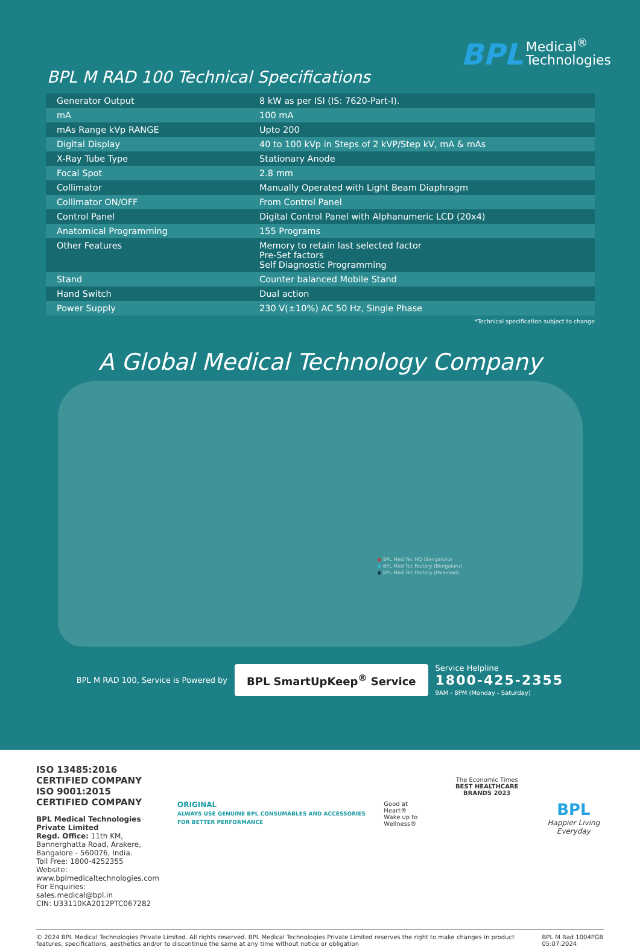BPL Medical<sup>®</sup>
Technologies
BPL M RAD 100 Technical Specifications
| Generator Output | 8 kW as per ISI (IS: 7620-Part-I). |
| mA | 100 mA |
| mAs Range kVp RANGE | Upto 200 |
| Digital Display | 40 to 100 kVp in Steps of 2 kVP/Step kV, mA & mAs |
| X-Ray Tube Type | Stationary Anode |
| Focal Spot | 2.8 mm |
| Collimator | Manually Operated with Light Beam Diaphragm |
| Collimator ON/OFF | From Control Panel |
| Control Panel | Digital Control Panel with Alphanumeric LCD (20x4) |
| Anatomical Programming | 155 Programs |
| Other Features | Memory to retain last selected factor Pre-Set factors Self Diagnostic Programming |
| Stand | Counter balanced Mobile Stand |
| Hand Switch | Dual action |
| Power Supply | 230 V(±10%) AC 50 Hz, Single Phase |
*Technical specification subject to change
A Global Medical Technology Company
● BPL Med Tec HQ (Bengaluru)
● BPL Med Tec Factory (Bengaluru)
● BPL Med Tec Factory (Palakkad)
BPL M RAD 100, Service is Powered by
BPL SmartUpKeep<sup>®</sup> Service
Service Helpline
1800-425-2355
9AM - 8PM (Monday - Saturday)
ISO 13485:2016 CERTIFIED COMPANY
ISO 9001:2015 CERTIFIED COMPANY
BPL Medical Technologies Private Limited
Regd. Office: 11th KM, Bannerghatta Road, Arakere, Bangalore - 560076, India.
Toll Free: 1800-4252355
Website: www.bplmedicaltechnologies.com
For Enquiries: sales.medical@bpl.in
CIN: U33110KA2012PTC067282
ORIGINAL
ALWAYS USE GENUINE BPL CONSUMABLES AND ACCESSORIES FOR BETTER PERFORMANCE
Good at Heart®
Wake up to Wellness®
The Economic Times
BEST HEALTHCARE BRANDS 2023
BPL
Happier Living Everyday
© 2024 BPL Medical Technologies Private Limited. All rights reserved. BPL Medical Technologies Private Limited reserves the right to make changes in product features, specifications, aesthetics and/or to discontinue the same at any time without notice or obligation BPL M Rad 1004PGB 05:07:2024